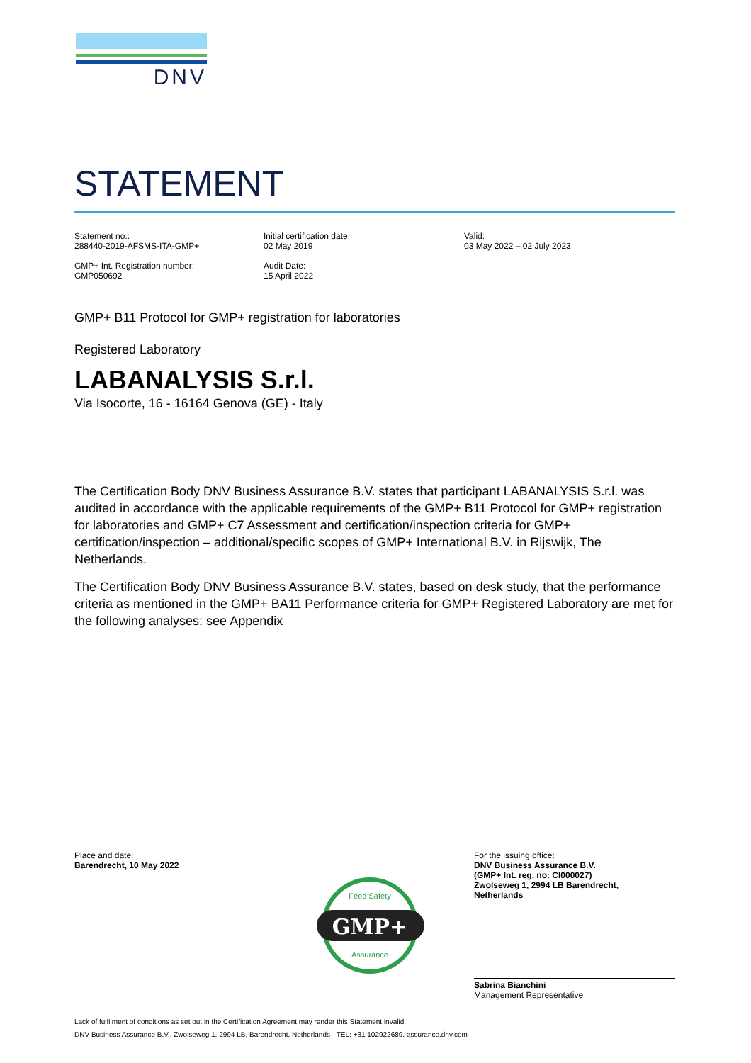DNV
STATEMENT
Statement no.:
288440-2019-AFSMS-ITA-GMP+
GMP+ Int. Registration number:
GMP050692
Initial certification date:
02 May 2019
Audit Date:
15 April 2022
Valid:
03 May 2022 – 02 July 2023
GMP+ B11 Protocol for GMP+ registration for laboratories
Registered Laboratory
LABANALYSIS S.r.l.
Via Isocorte, 16 - 16164 Genova (GE) - Italy
The Certification Body DNV Business Assurance B.V. states that participant LABANALYSIS S.r.l. was audited in accordance with the applicable requirements of the GMP+ B11 Protocol for GMP+ registration for laboratories and GMP+ C7 Assessment and certification/inspection criteria for GMP+ certification/inspection – additional/specific scopes of GMP+ International B.V. in Rijswijk, The Netherlands.
The Certification Body DNV Business Assurance B.V. states, based on desk study, that the performance criteria as mentioned in the GMP+ BA11 Performance criteria for GMP+ Registered Laboratory are met for the following analyses: see Appendix
Place and date:
Barendrecht, 10 May 2022
GMP+
Feed Safety
Assurance
For the issuing office:
DNV Business Assurance B.V.
(GMP+ Int. reg. no: CI000027)
Zwolseweg 1, 2994 LB Barendrecht,
Netherlands
Sabrina Bianchini
Management Representative
Lack of fulfilment of conditions as set out in the Certification Agreement may render this Statement invalid.
DNV Business Assurance B.V., Zwolseweg 1, 2994 LB, Barendrecht, Netherlands - TEL: +31 102922689. assurance.dnv.com